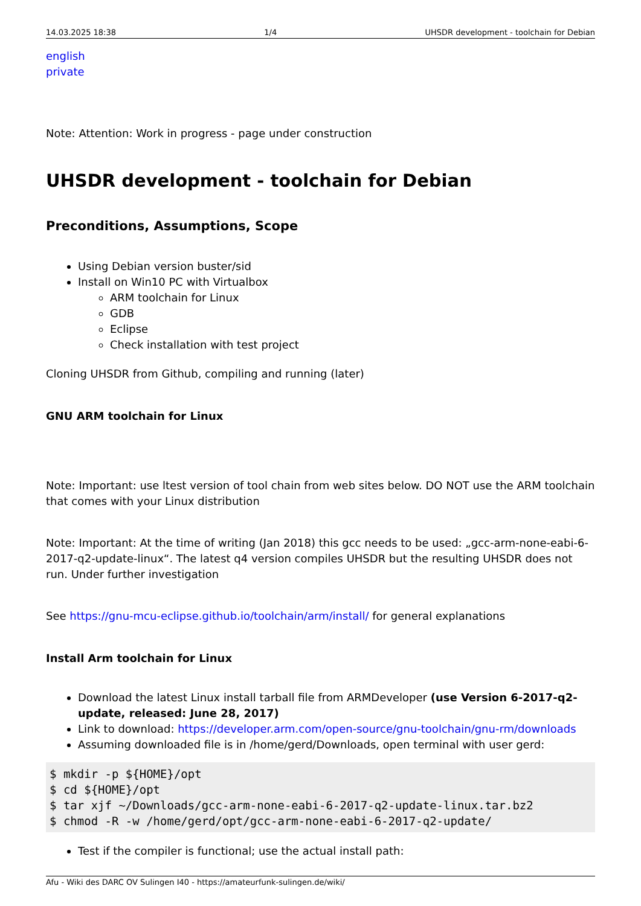14.03.2025 18:38 1/4 UHSDR development - toolchain for Debian
english
private
Note: Attention: Work in progress - page under construction
UHSDR development - toolchain for Debian
Preconditions, Assumptions, Scope
Using Debian version buster/sid
Install on Win10 PC with Virtualbox
ARM toolchain for Linux
GDB
Eclipse
Check installation with test project
Cloning UHSDR from Github, compiling and running (later)
GNU ARM toolchain for Linux
Note: Important: use ltest version of tool chain from web sites below. DO NOT use the ARM toolchain that comes with your Linux distribution
Note: Important: At the time of writing (Jan 2018) this gcc needs to be used: „gcc-arm-none-eabi-6-2017-q2-update-linux“. The latest q4 version compiles UHSDR but the resulting UHSDR does not run. Under further investigation
See https://gnu-mcu-eclipse.github.io/toolchain/arm/install/ for general explanations
Install Arm toolchain for Linux
Download the latest Linux install tarball file from ARMDeveloper (use Version 6-2017-q2-update, released: June 28, 2017)
Link to download: https://developer.arm.com/open-source/gnu-toolchain/gnu-rm/downloads
Assuming downloaded file is in /home/gerd/Downloads, open terminal with user gerd:
$ mkdir -p ${HOME}/opt
$ cd ${HOME}/opt
$ tar xjf ~/Downloads/gcc-arm-none-eabi-6-2017-q2-update-linux.tar.bz2
$ chmod -R -w /home/gerd/opt/gcc-arm-none-eabi-6-2017-q2-update/
Test if the compiler is functional; use the actual install path:
Afu - Wiki des DARC OV Sulingen I40 - https://amateurfunk-sulingen.de/wiki/